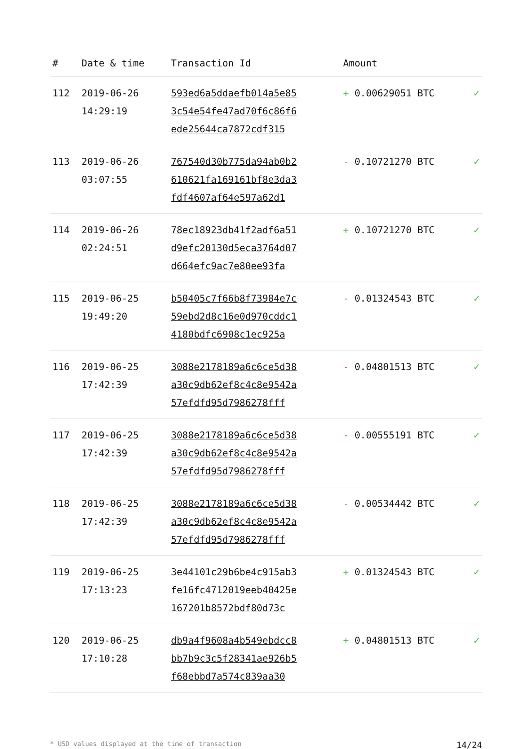| # | Date & time | Transaction Id | Amount | |
| --- | --- | --- | --- | --- |
| 112 | 2019-06-26 14:29:19 | 593ed6a5ddaefb014a5e85 3c54e54fe47ad70f6c86f6 ede25644ca7872cdf315 | + 0.00629051 BTC | ✓ |
| 113 | 2019-06-26 03:07:55 | 767540d30b775da94ab0b2 610621fa169161bf8e3da3 fdf4607af64e597a62d1 | - 0.10721270 BTC | ✓ |
| 114 | 2019-06-26 02:24:51 | 78ec18923db41f2adf6a51 d9efc20130d5eca3764d07 d664efc9ac7e80ee93fa | + 0.10721270 BTC | ✓ |
| 115 | 2019-06-25 19:49:20 | b50405c7f66b8f73984e7c 59ebd2d8c16e0d970cddc1 4180bdfc6908c1ec925a | - 0.01324543 BTC | ✓ |
| 116 | 2019-06-25 17:42:39 | 3088e2178189a6c6ce5d38 a30c9db62ef8c4c8e9542a 57efdfd95d7986278fff | - 0.04801513 BTC | ✓ |
| 117 | 2019-06-25 17:42:39 | 3088e2178189a6c6ce5d38 a30c9db62ef8c4c8e9542a 57efdfd95d7986278fff | - 0.00555191 BTC | ✓ |
| 118 | 2019-06-25 17:42:39 | 3088e2178189a6c6ce5d38 a30c9db62ef8c4c8e9542a 57efdfd95d7986278fff | - 0.00534442 BTC | ✓ |
| 119 | 2019-06-25 17:13:23 | 3e44101c29b6be4c915ab3 fe16fc4712019eeb40425e 167201b8572bdf80d73c | + 0.01324543 BTC | ✓ |
| 120 | 2019-06-25 17:10:28 | db9a4f9608a4b549ebdcc8 bb7b9c3c5f28341ae926b5 f68ebbd7a574c839aa30 | + 0.04801513 BTC | ✓ |
* USD values displayed at the time of transaction 14/24